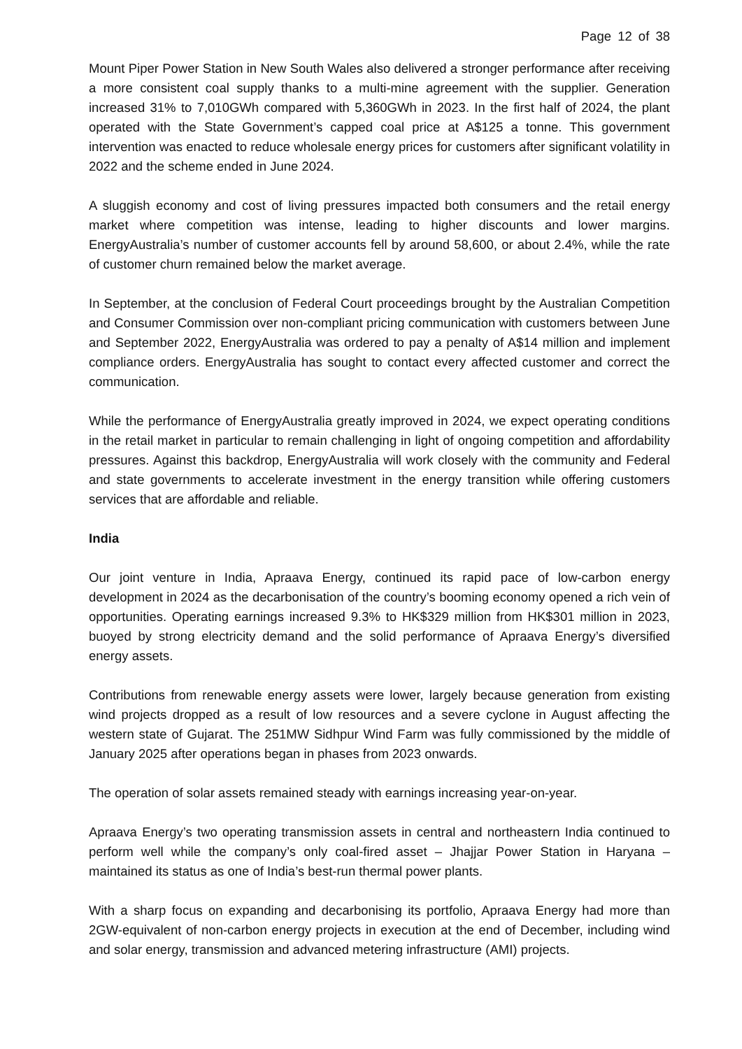Page 12 of 38
Mount Piper Power Station in New South Wales also delivered a stronger performance after receiving a more consistent coal supply thanks to a multi-mine agreement with the supplier. Generation increased 31% to 7,010GWh compared with 5,360GWh in 2023. In the first half of 2024, the plant operated with the State Government’s capped coal price at A$125 a tonne. This government intervention was enacted to reduce wholesale energy prices for customers after significant volatility in 2022 and the scheme ended in June 2024.
A sluggish economy and cost of living pressures impacted both consumers and the retail energy market where competition was intense, leading to higher discounts and lower margins. EnergyAustralia’s number of customer accounts fell by around 58,600, or about 2.4%, while the rate of customer churn remained below the market average.
In September, at the conclusion of Federal Court proceedings brought by the Australian Competition and Consumer Commission over non-compliant pricing communication with customers between June and September 2022, EnergyAustralia was ordered to pay a penalty of A$14 million and implement compliance orders. EnergyAustralia has sought to contact every affected customer and correct the communication.
While the performance of EnergyAustralia greatly improved in 2024, we expect operating conditions in the retail market in particular to remain challenging in light of ongoing competition and affordability pressures. Against this backdrop, EnergyAustralia will work closely with the community and Federal and state governments to accelerate investment in the energy transition while offering customers services that are affordable and reliable.
India
Our joint venture in India, Apraava Energy, continued its rapid pace of low-carbon energy development in 2024 as the decarbonisation of the country’s booming economy opened a rich vein of opportunities. Operating earnings increased 9.3% to HK$329 million from HK$301 million in 2023, buoyed by strong electricity demand and the solid performance of Apraava Energy’s diversified energy assets.
Contributions from renewable energy assets were lower, largely because generation from existing wind projects dropped as a result of low resources and a severe cyclone in August affecting the western state of Gujarat. The 251MW Sidhpur Wind Farm was fully commissioned by the middle of January 2025 after operations began in phases from 2023 onwards.
The operation of solar assets remained steady with earnings increasing year-on-year.
Apraava Energy’s two operating transmission assets in central and northeastern India continued to perform well while the company’s only coal-fired asset – Jhajjar Power Station in Haryana – maintained its status as one of India’s best-run thermal power plants.
With a sharp focus on expanding and decarbonising its portfolio, Apraava Energy had more than 2GW-equivalent of non-carbon energy projects in execution at the end of December, including wind and solar energy, transmission and advanced metering infrastructure (AMI) projects.